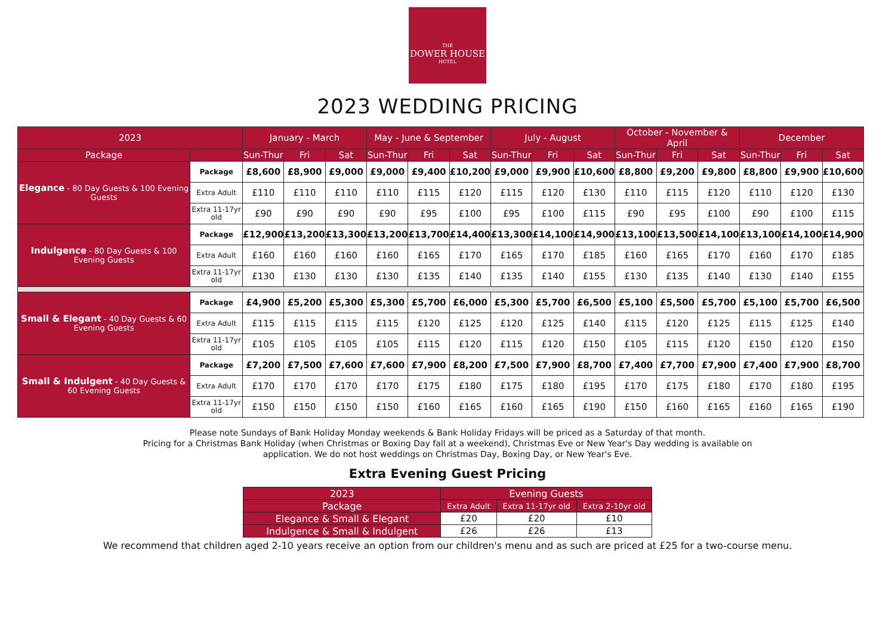THE
DOWER HOUSE
HOTEL
2023 WEDDING PRICING
| 2023 | | January - March | | | May - June & September | | | July - August | | | October - November & April | | | December | | |
| --- | --- | --- | --- | --- | --- | --- | --- | --- | --- | --- | --- | --- | --- | --- | --- | --- |
| Package | | Sun-Thur | Fri | Sat | Sun-Thur | Fri | Sat | Sun-Thur | Fri | Sat | Sun-Thur | Fri | Sat | Sun-Thur | Fri | Sat |
| Elegance - 80 Day Guests & 100 Evening Guests | Package | £8,600 | £8,900 | £9,000 | £9,000 | £9,400 | £10,200 | £9,000 | £9,900 | £10,600 | £8,800 | £9,200 | £9,800 | £8,800 | £9,900 | £10,600 |
| | Extra Adult | £110 | £110 | £110 | £110 | £115 | £120 | £115 | £120 | £130 | £110 | £115 | £120 | £110 | £120 | £130 |
| | Extra 11-17yr old | £90 | £90 | £90 | £90 | £95 | £100 | £95 | £100 | £115 | £90 | £95 | £100 | £90 | £100 | £115 |
| Indulgence - 80 Day Guests & 100 Evening Guests | Package | £12,900 | £13,200 | £13,300 | £13,200 | £13,700 | £14,400 | £13,300 | £14,100 | £14,900 | £13,100 | £13,500 | £14,100 | £13,100 | £14,100 | £14,900 |
| | Extra Adult | £160 | £160 | £160 | £160 | £165 | £170 | £165 | £170 | £185 | £160 | £165 | £170 | £160 | £170 | £185 |
| | Extra 11-17yr old | £130 | £130 | £130 | £130 | £135 | £140 | £135 | £140 | £155 | £130 | £135 | £140 | £130 | £140 | £155 |
| Small & Elegant - 40 Day Guests & 60 Evening Guests | Package | £4,900 | £5,200 | £5,300 | £5,300 | £5,700 | £6,000 | £5,300 | £5,700 | £6,500 | £5,100 | £5,500 | £5,700 | £5,100 | £5,700 | £6,500 |
| | Extra Adult | £115 | £115 | £115 | £115 | £120 | £125 | £120 | £125 | £140 | £115 | £120 | £125 | £115 | £125 | £140 |
| | Extra 11-17yr old | £105 | £105 | £105 | £105 | £115 | £120 | £115 | £120 | £150 | £105 | £115 | £120 | £150 | £120 | £150 |
| Small & Indulgent - 40 Day Guests & 60 Evening Guests | Package | £7,200 | £7,500 | £7,600 | £7,600 | £7,900 | £8,200 | £7,500 | £7,900 | £8,700 | £7,400 | £7,700 | £7,900 | £7,400 | £7,900 | £8,700 |
| | Extra Adult | £170 | £170 | £170 | £170 | £175 | £180 | £175 | £180 | £195 | £170 | £175 | £180 | £170 | £180 | £195 |
| | Extra 11-17yr old | £150 | £150 | £150 | £150 | £160 | £165 | £160 | £165 | £190 | £150 | £160 | £165 | £160 | £165 | £190 |
Please note Sundays of Bank Holiday Monday weekends & Bank Holiday Fridays will be priced as a Saturday of that month.
Pricing for a Christmas Bank Holiday (when Christmas or Boxing Day fall at a weekend), Christmas Eve or New Year's Day wedding is available on
application. We do not host weddings on Christmas Day, Boxing Day, or New Year's Eve.
Extra Evening Guest Pricing
| 2023 | Evening Guests | | |
| --- | --- | --- | --- |
| Package | Extra Adult | Extra 11-17yr old | Extra 2-10yr old |
| Elegance & Small & Elegant | £20 | £20 | £10 |
| Indulgence & Small & Indulgent | £26 | £26 | £13 |
We recommend that children aged 2-10 years receive an option from our children's menu and as such are priced at £25 for a two-course menu.